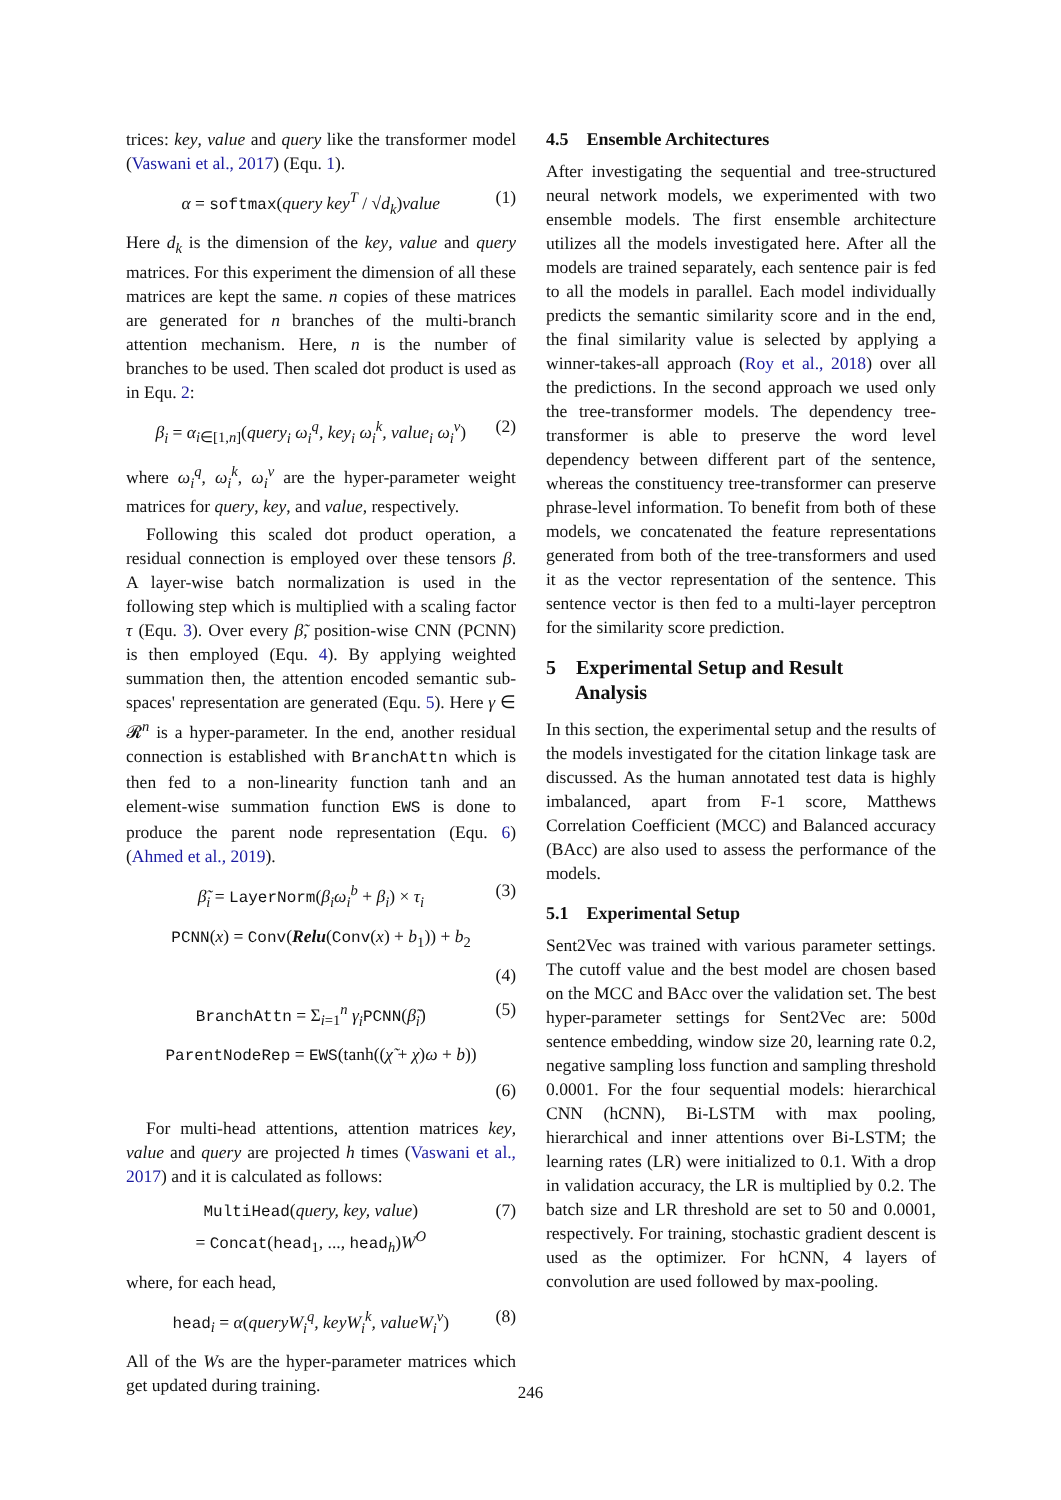trices: key, value and query like the transformer model (Vaswani et al., 2017) (Equ. 1).
α = softmax(query key<sup>T</sup> / √d<sub>k</sub>)value (1)
Here d<sub>k</sub> is the dimension of the key, value and query matrices. For this experiment the dimension of all these matrices are kept the same. n copies of these matrices are generated for n branches of the multi-branch attention mechanism. Here, n is the number of branches to be used. Then scaled dot product is used as in Equ. 2:
β<sub>i</sub> = α<sub>i∈[1,n]</sub>(query<sub>i</sub> ω<sub>i</sub><sup>q</sup>, key<sub>i</sub> ω<sub>i</sub><sup>k</sup>, value<sub>i</sub> ω<sub>i</sub><sup>v</sup>) (2)
where ω<sub>i</sub><sup>q</sup>, ω<sub>i</sub><sup>k</sup>, ω<sub>i</sub><sup>v</sup> are the hyper-parameter weight matrices for query, key, and value, respectively.
Following this scaled dot product operation, a residual connection is employed over these tensors β. A layer-wise batch normalization is used in the following step which is multiplied with a scaling factor τ (Equ. 3). Over every β̃, position-wise CNN (PCNN) is then employed (Equ. 4). By applying weighted summation then, the attention encoded semantic sub-spaces' representation are generated (Equ. 5). Here γ ∈ 𝓡<sup>n</sup> is a hyper-parameter. In the end, another residual connection is established with BranchAttn which is then fed to a non-linearity function tanh and an element-wise summation function EWS is done to produce the parent node representation (Equ. 6) (Ahmed et al., 2019).
β̃<sub>i</sub> = LayerNorm(β<sub>i</sub>ω<sub>i</sub><sup>b</sup> + β<sub>i</sub>) × τ<sub>i</sub> (3)
PCNN(x) = Conv(Relu(Conv(x) + b<sub>1</sub>)) + b<sub>2</sub>
(4)
BranchAttn = Σ<sub>i=1</sub><sup>n</sup> γ<sub>i</sub> PCNN(β̃<sub>i</sub>) (5)
ParentNodeRep = EWS(tanh((χ̃ + χ)ω + b))
(6)
For multi-head attentions, attention matrices key, value and query are projected h times (Vaswani et al., 2017) and it is calculated as follows:
MultiHead(query, key, value)
= Concat(head<sub>1</sub>, ..., head<sub>h</sub>)W<sup>O</sup> (7)
where, for each head,
head<sub>i</sub> = α(queryW<sub>i</sub><sup>q</sup>, keyW<sub>i</sub><sup>k</sup>, valueW<sub>i</sub><sup>v</sup>) (8)
All of the Ws are the hyper-parameter matrices which get updated during training.
4.5 Ensemble Architectures
After investigating the sequential and tree-structured neural network models, we experimented with two ensemble models. The first ensemble architecture utilizes all the models investigated here. After all the models are trained separately, each sentence pair is fed to all the models in parallel. Each model individually predicts the semantic similarity score and in the end, the final similarity value is selected by applying a winner-takes-all approach (Roy et al., 2018) over all the predictions. In the second approach we used only the tree-transformer models. The dependency tree-transformer is able to preserve the word level dependency between different part of the sentence, whereas the constituency tree-transformer can preserve phrase-level information. To benefit from both of these models, we concatenated the feature representations generated from both of the tree-transformers and used it as the vector representation of the sentence. This sentence vector is then fed to a multi-layer perceptron for the similarity score prediction.
5 Experimental Setup and Result
Analysis
In this section, the experimental setup and the results of the models investigated for the citation linkage task are discussed. As the human annotated test data is highly imbalanced, apart from F-1 score, Matthews Correlation Coefficient (MCC) and Balanced accuracy (BAcc) are also used to assess the performance of the models.
5.1 Experimental Setup
Sent2Vec was trained with various parameter settings. The cutoff value and the best model are chosen based on the MCC and BAcc over the validation set. The best hyper-parameter settings for Sent2Vec are: 500d sentence embedding, window size 20, learning rate 0.2, negative sampling loss function and sampling threshold 0.0001. For the four sequential models: hierarchical CNN (hCNN), Bi-LSTM with max pooling, hierarchical and inner attentions over Bi-LSTM; the learning rates (LR) were initialized to 0.1. With a drop in validation accuracy, the LR is multiplied by 0.2. The batch size and LR threshold are set to 50 and 0.0001, respectively. For training, stochastic gradient descent is used as the optimizer. For hCNN, 4 layers of convolution are used followed by max-pooling.
246